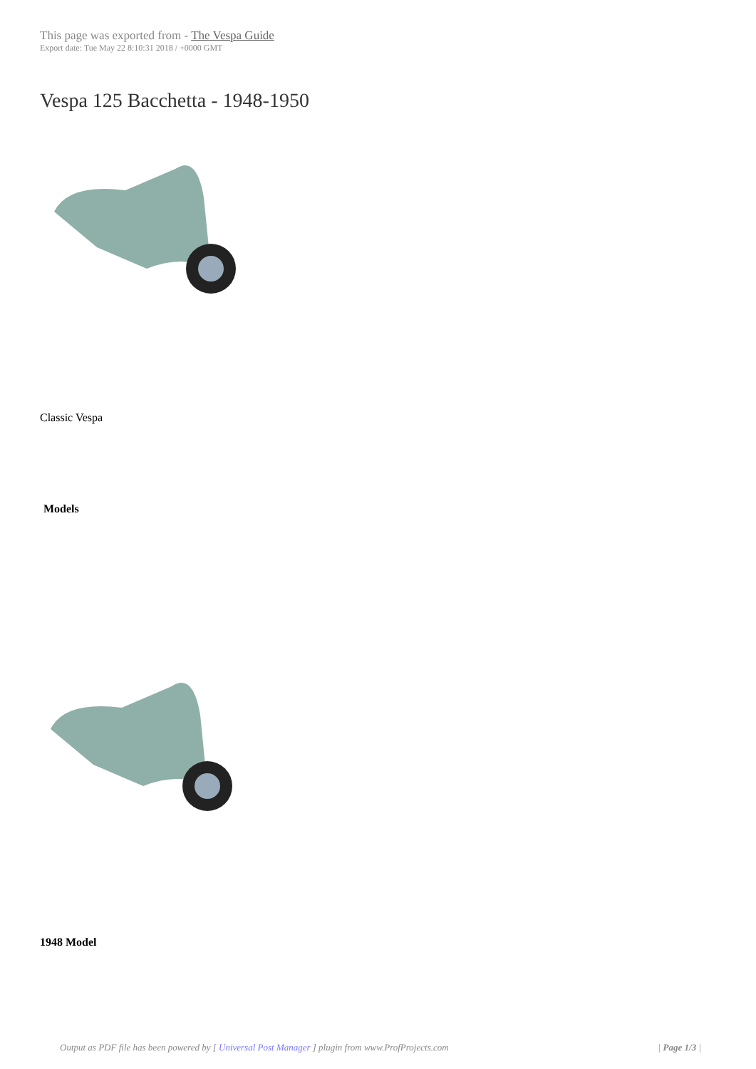This page was exported from - The Vespa Guide
Export date: Tue May 22 8:10:31 2018 / +0000 GMT
Vespa 125 Bacchetta - 1948-1950
Classic Vespa
Models
1948 Model
Output as PDF file has been powered by [ Universal Post Manager ] plugin from www.ProfProjects.com | Page 1/3 |